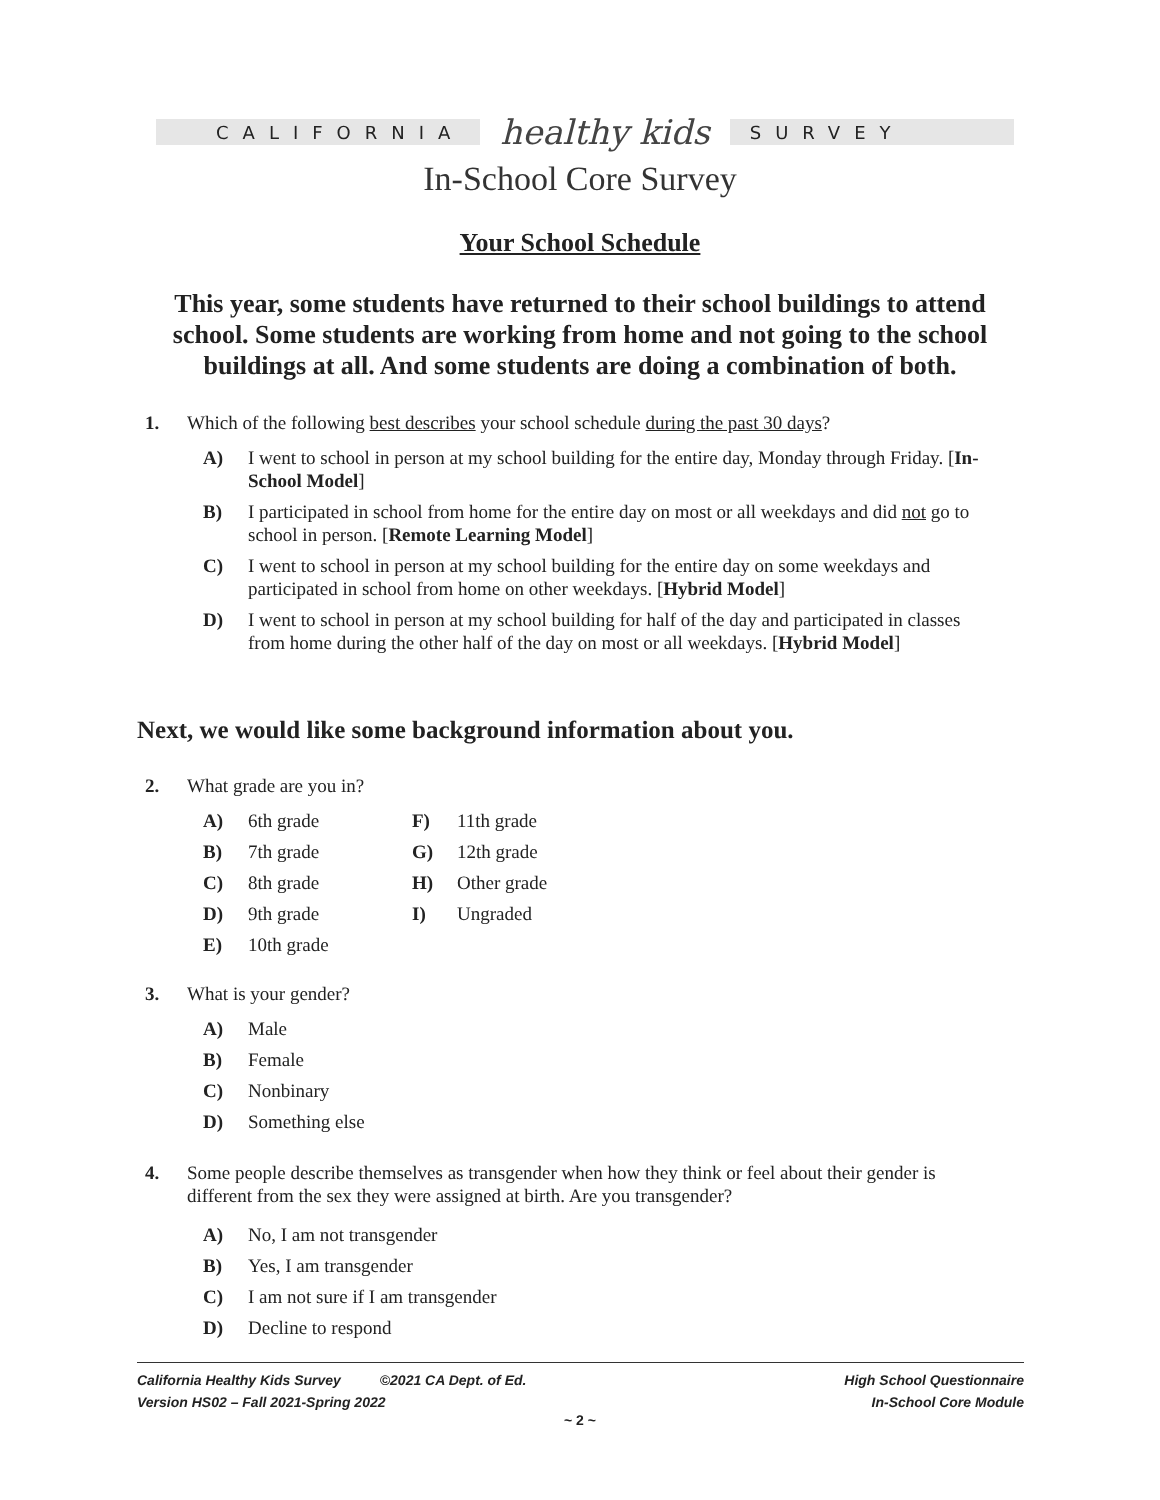CALIFORNIA
healthy kids
SURVEY
In-School Core Survey
Your School Schedule
This year, some students have returned to their school buildings to attend school. Some students are working from home and not going to the school buildings at all. And some students are doing a combination of both.
1. Which of the following best describes your school schedule during the past 30 days?
A) I went to school in person at my school building for the entire day, Monday through Friday. [In-School Model]
B) I participated in school from home for the entire day on most or all weekdays and did not go to school in person. [Remote Learning Model]
C) I went to school in person at my school building for the entire day on some weekdays and participated in school from home on other weekdays. [Hybrid Model]
D) I went to school in person at my school building for half of the day and participated in classes from home during the other half of the day on most or all weekdays. [Hybrid Model]
Next, we would like some background information about you.
2. What grade are you in?
A) 6th grade
B) 7th grade
C) 8th grade
D) 9th grade
E) 10th grade
F) 11th grade
G) 12th grade
H) Other grade
I) Ungraded
3. What is your gender?
A) Male
B) Female
C) Nonbinary
D) Something else
4. Some people describe themselves as transgender when how they think or feel about their gender is different from the sex they were assigned at birth. Are you transgender?
A) No, I am not transgender
B) Yes, I am transgender
C) I am not sure if I am transgender
D) Decline to respond
California Healthy Kids Survey ©2021 CA Dept. of Ed.
Version HS02 – Fall 2021-Spring 2022
High School Questionnaire
In-School Core Module
~ 2 ~